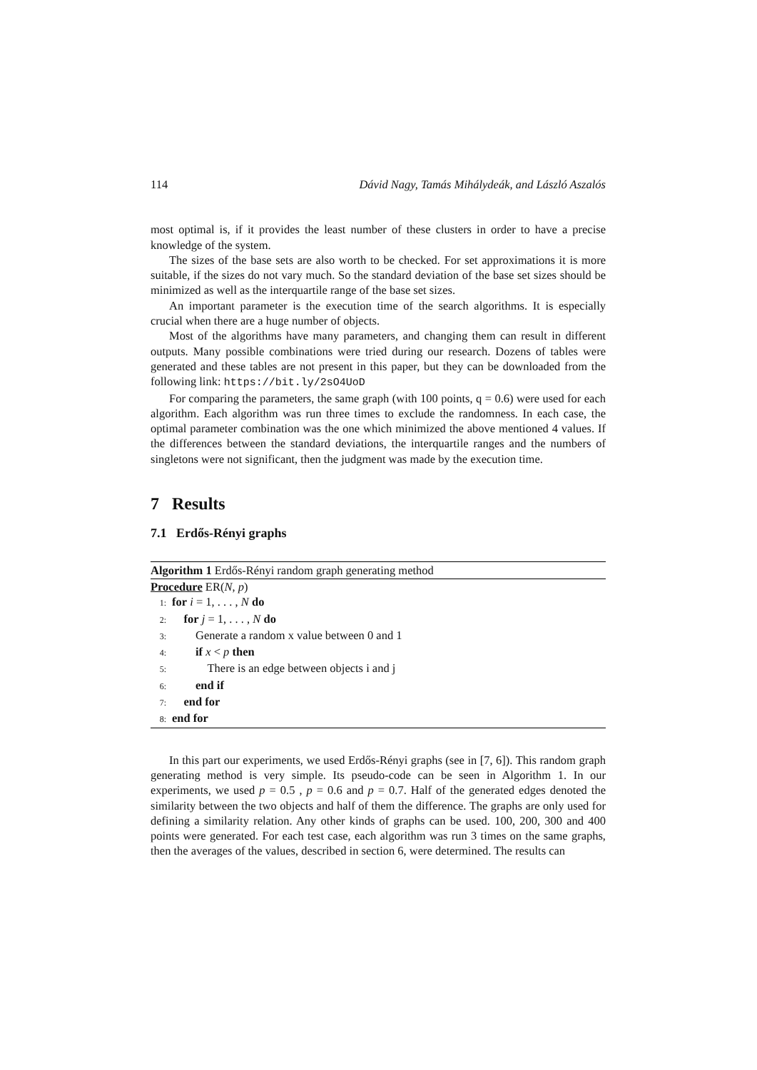114 Dávid Nagy, Tamás Mihálydeák, and László Aszalós
most optimal is, if it provides the least number of these clusters in order to have a precise knowledge of the system.
The sizes of the base sets are also worth to be checked. For set approximations it is more suitable, if the sizes do not vary much. So the standard deviation of the base set sizes should be minimized as well as the interquartile range of the base set sizes.
An important parameter is the execution time of the search algorithms. It is especially crucial when there are a huge number of objects.
Most of the algorithms have many parameters, and changing them can result in different outputs. Many possible combinations were tried during our research. Dozens of tables were generated and these tables are not present in this paper, but they can be downloaded from the following link: https://bit.ly/2sO4UoD
For comparing the parameters, the same graph (with 100 points, q = 0.6) were used for each algorithm. Each algorithm was run three times to exclude the randomness. In each case, the optimal parameter combination was the one which minimized the above mentioned 4 values. If the differences between the standard deviations, the interquartile ranges and the numbers of singletons were not significant, then the judgment was made by the execution time.
7 Results
7.1 Erdős-Rényi graphs
Algorithm 1 Erdős-Rényi random graph generating method
Procedure ER(N, p)
1: for i = 1, . . . , N do
2: for j = 1, . . . , N do
3: Generate a random x value between 0 and 1
4: if x < p then
5: There is an edge between objects i and j
6: end if
7: end for
8: end for
In this part our experiments, we used Erdős-Rényi graphs (see in [7, 6]). This random graph generating method is very simple. Its pseudo-code can be seen in Algorithm 1. In our experiments, we used p = 0.5 , p = 0.6 and p = 0.7. Half of the generated edges denoted the similarity between the two objects and half of them the difference. The graphs are only used for defining a similarity relation. Any other kinds of graphs can be used. 100, 200, 300 and 400 points were generated. For each test case, each algorithm was run 3 times on the same graphs, then the averages of the values, described in section 6, were determined. The results can